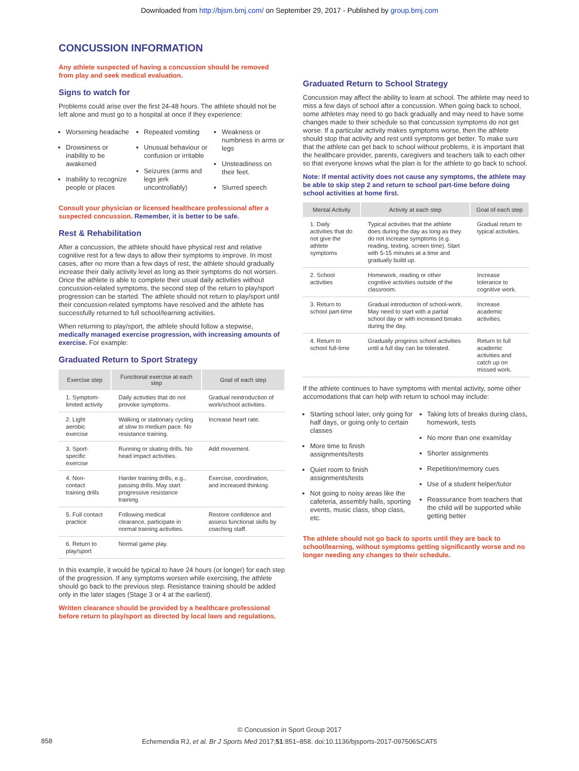Downloaded from http://bjsm.bmj.com/ on September 29, 2017 - Published by group.bmj.com
CONCUSSION INFORMATION
Any athlete suspected of having a concussion should be removed from play and seek medical evaluation.
Signs to watch for
Problems could arise over the first 24-48 hours. The athlete should not be left alone and must go to a hospital at once if they experience:
Worsening headache
Drowsiness or inability to be awakened
Inability to recognize people or places
Repeated vomiting
Unusual behaviour or confusion or irritable
Seizures (arms and legs jerk uncontrollably)
Weakness or numbness in arms or legs
Unsteadiness on their feet.
Slurred speech
Consult your physician or licensed healthcare professional after a suspected concussion. Remember, it is better to be safe.
Rest & Rehabilitation
After a concussion, the athlete should have physical rest and relative cognitive rest for a few days to allow their symptoms to improve. In most cases, after no more than a few days of rest, the athlete should gradually increase their daily activity level as long as their symptoms do not worsen. Once the athlete is able to complete their usual daily activities without concussion-related symptoms, the second step of the return to play/sport progression can be started. The athlete should not return to play/sport until their concussion-related symptoms have resolved and the athlete has successfully returned to full school/learning activities.
When returning to play/sport, the athlete should follow a stepwise, medically managed exercise progression, with increasing amounts of exercise. For example:
Graduated Return to Sport Strategy
| Exercise step | Functional exercise at each step | Goal of each step |
| --- | --- | --- |
| 1. Symptom-limited activity | Daily activities that do not provoke symptoms. | Gradual reintroduction of work/school activities. |
| 2. Light aerobic exercise | Walking or stationary cycling at slow to medium pace. No resistance training. | Increase heart rate. |
| 3. Sport-specific exercise | Running or skating drills. No head impact activities. | Add movement. |
| 4. Non-contact training drills | Harder training drills, e.g., passing drills. May start progressive resistance training. | Exercise, coordination, and increased thinking. |
| 5. Full contact practice | Following medical clearance, participate in normal training activities. | Restore confidence and assess functional skills by coaching staff. |
| 6. Return to play/sport | Normal game play. | |
In this example, it would be typical to have 24 hours (or longer) for each step of the progression. If any symptoms worsen while exercising, the athlete should go back to the previous step. Resistance training should be added only in the later stages (Stage 3 or 4 at the earliest).
Written clearance should be provided by a healthcare professional before return to play/sport as directed by local laws and regulations.
Graduated Return to School Strategy
Concussion may affect the ability to learn at school. The athlete may need to miss a few days of school after a concussion. When going back to school, some athletes may need to go back gradually and may need to have some changes made to their schedule so that concussion symptoms do not get worse. If a particular activity makes symptoms worse, then the athlete should stop that activity and rest until symptoms get better. To make sure that the athlete can get back to school without problems, it is important that the healthcare provider, parents, caregivers and teachers talk to each other so that everyone knows what the plan is for the athlete to go back to school.
Note: If mental activity does not cause any symptoms, the athlete may be able to skip step 2 and return to school part-time before doing school activities at home first.
| Mental Activity | Activity at each step | Goal of each step |
| --- | --- | --- |
| 1. Daily activities that do not give the athlete symptoms | Typical activities that the athlete does during the day as long as they do not increase symptoms (e.g. reading, texting, screen time). Start with 5-15 minutes at a time and gradually build up. | Gradual return to typical activities. |
| 2. School activities | Homework, reading or other cognitive activities outside of the classroom. | Increase tolerance to cognitive work. |
| 3. Return to school part-time | Gradual introduction of school-work. May need to start with a partial school day or with increased breaks during the day. | Increase academic activities. |
| 4. Return to school full-time | Gradually progress school activities until a full day can be tolerated. | Return to full academic activities and catch up on missed work. |
If the athlete continues to have symptoms with mental activity, some other accomodations that can help with return to school may include:
Starting school later, only going for half days, or going only to certain classes
More time to finish assignments/tests
Quiet room to finish assignments/tests
Not going to noisy areas like the cafeteria, assembly halls, sporting events, music class, shop class, etc.
Taking lots of breaks during class, homework, tests
No more than one exam/day
Shorter assignments
Repetition/memory cues
Use of a student helper/tutor
Reassurance from teachers that the child will be supported while getting better
The athlete should not go back to sports until they are back to school/learning, without symptoms getting significantly worse and no longer needing any changes to their schedule.
© Concussion in Sport Group 2017
Echemendia RJ, et al. Br J Sports Med 2017;51:851–858. doi:10.1136/bjsports-2017-097506SCAT5
858